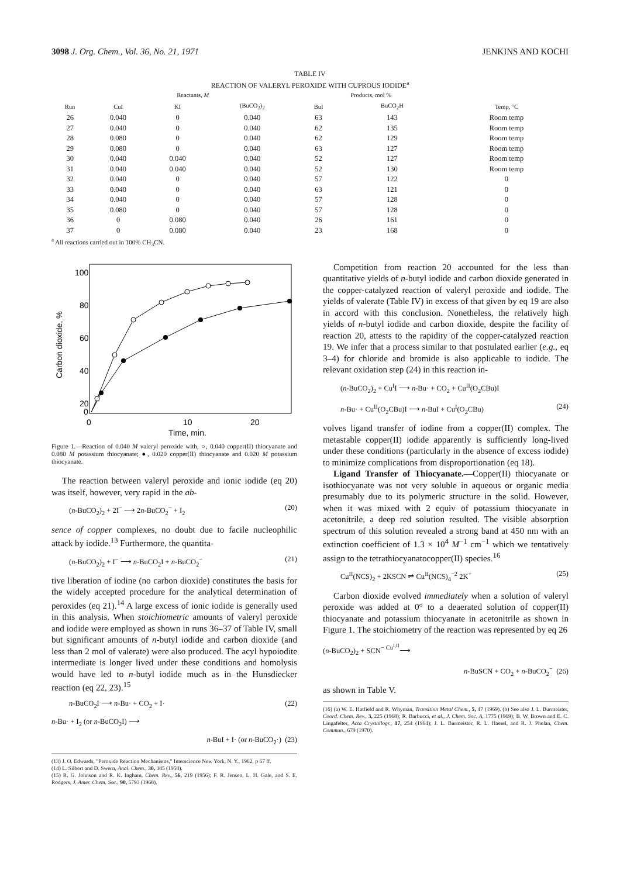3098 J. Org. Chem., Vol. 36, No. 21, 1971 JENKINS AND KOCHI
TABLE IV
REACTION OF VALERYL PEROXIDE WITH CUPROUS IODIDE<sup>a</sup>
| | Reactants, M | | | Products, mol % | | |
| --- | --- | --- | --- | --- | --- | --- |
| Run | CuI | KI | (BuCO<sub>2</sub>)<sub>2</sub> | BuI | BuCO<sub>2</sub>H | Temp, °C |
| 26 | 0.040 | 0 | 0.040 | 63 | 143 | Room temp |
| 27 | 0.040 | 0 | 0.040 | 62 | 135 | Room temp |
| 28 | 0.080 | 0 | 0.040 | 62 | 129 | Room temp |
| 29 | 0.080 | 0 | 0.040 | 63 | 127 | Room temp |
| 30 | 0.040 | 0.040 | 0.040 | 52 | 127 | Room temp |
| 31 | 0.040 | 0.040 | 0.040 | 52 | 130 | Room temp |
| 32 | 0.040 | 0 | 0.040 | 57 | 122 | 0 |
| 33 | 0.040 | 0 | 0.040 | 63 | 121 | 0 |
| 34 | 0.040 | 0 | 0.040 | 57 | 128 | 0 |
| 35 | 0.080 | 0 | 0.040 | 57 | 128 | 0 |
| 36 | 0 | 0.080 | 0.040 | 26 | 161 | 0 |
| 37 | 0 | 0.080 | 0.040 | 23 | 168 | 0 |
<sup>a</sup> All reactions carried out in 100% CH<sub>3</sub>CN.
100
80
60
40
20
0
0
10
20
Time, min.
Carbon dioxide, %
Figure 1.—Reaction of 0.040 M valeryl peroxide with, ○, 0.040 copper(II) thiocyanate and 0.080 M potassium thiocyanate; ●, 0.020 copper(II) thiocyanate and 0.020 M potassium thiocyanate.
The reaction between valeryl peroxide and ionic iodide (eq 20) was itself, however, very rapid in the ab-
(n-BuCO<sub>2</sub>)<sub>2</sub> + 2I<sup>−</sup> ⟶ 2n-BuCO<sub>2</sub><sup>−</sup> + I<sub>2</sub> (20)
sence of copper complexes, no doubt due to facile nucleophilic attack by iodide.<sup>13</sup> Furthermore, the quantita-
(n-BuCO<sub>2</sub>)<sub>2</sub> + I<sup>−</sup> ⟶ n-BuCO<sub>2</sub>I + n-BuCO<sub>2</sub><sup>−</sup> (21)
tive liberation of iodine (no carbon dioxide) constitutes the basis for the widely accepted procedure for the analytical determination of peroxides (eq 21).<sup>14</sup> A large excess of ionic iodide is generally used in this analysis. When stoichiometric amounts of valeryl peroxide and iodide were employed as shown in runs 36–37 of Table IV, small but significant amounts of n-butyl iodide and carbon dioxide (and less than 2 mol of valerate) were also produced. The acyl hypoiodite intermediate is longer lived under these conditions and homolysis would have led to n-butyl iodide much as in the Hunsdiecker reaction (eq 22, 23).<sup>15</sup>
n-BuCO<sub>2</sub>I ⟶ n-Bu· + CO<sub>2</sub> + I· (22)
n-Bu· + I<sub>2</sub> (or n-BuCO<sub>2</sub>I) ⟶
n-BuI + I· (or n-BuCO<sub>2</sub>·) (23)
(13) J. O. Edwards, "Peroxide Reaction Mechanisms," Interscience New York, N. Y., 1962, p 67 ff.
(14) L. Silbert and D. Swern, Anal. Chem., 30, 385 (1958).
(15) R. G. Johnson and R. K. Ingham, Chem. Rev., 56, 219 (1956); F. R. Jensen, L. H. Gale, and S. E. Rodgers, J. Amer. Chem. Soc., 90, 5793 (1968).
Competition from reaction 20 accounted for the less than quantitative yields of n-butyl iodide and carbon dioxide generated in the copper-catalyzed reaction of valeryl peroxide and iodide. The yields of valerate (Table IV) in excess of that given by eq 19 are also in accord with this conclusion. Nonetheless, the relatively high yields of n-butyl iodide and carbon dioxide, despite the facility of reaction 20, attests to the rapidity of the copper-catalyzed reaction 19. We infer that a process similar to that postulated earlier (e.g., eq 3–4) for chloride and bromide is also applicable to iodide. The relevant oxidation step (24) in this reaction in-
(n-BuCO<sub>2</sub>)<sub>2</sub> + Cu<sup>I</sup>I ⟶ n-Bu· + CO<sub>2</sub> + Cu<sup>II</sup>(O<sub>2</sub>CBu)I
n-Bu· + Cu<sup>II</sup>(O<sub>2</sub>CBu)I ⟶ n-BuI + Cu<sup>I</sup>(O<sub>2</sub>CBu) (24)
volves ligand transfer of iodine from a copper(II) complex. The metastable copper(II) iodide apparently is sufficiently long-lived under these conditions (particularly in the absence of excess iodide) to minimize complications from disproportionation (eq 18).
Ligand Transfer of Thiocyanate.—Copper(II) thiocyanate or isothiocyanate was not very soluble in aqueous or organic media presumably due to its polymeric structure in the solid. However, when it was mixed with 2 equiv of potassium thiocyanate in acetonitrile, a deep red solution resulted. The visible absorption spectrum of this solution revealed a strong band at 450 nm with an extinction coefficient of 1.3 × 10<sup>4</sup> M<sup>−1</sup> cm<sup>−1</sup> which we tentatively assign to the tetrathiocyanatocopper(II) species.<sup>16</sup>
Cu<sup>II</sup>(NCS)<sub>2</sub> + 2KSCN ⇌ Cu<sup>II</sup>(NCS)<sub>4</sub><sup>−2</sup> 2K<sup>+</sup> (25)
Carbon dioxide evolved immediately when a solution of valeryl peroxide was added at 0° to a deaerated solution of copper(II) thiocyanate and potassium thiocyanate in acetonitrile as shown in Figure 1. The stoichiometry of the reaction was represented by eq 26
(n-BuCO<sub>2</sub>)<sub>2</sub> + SCN<sup>−</sup> <sup>Cu<sup>I,II</sup></sup>⟶
n-BuSCN + CO<sub>2</sub> + n-BuCO<sub>2</sub><sup>−</sup> (26)
as shown in Table V.
(16) (a) W. E. Hatfield and R. Whyman, Transition Metal Chem., 5, 47 (1969). (b) See also J. L. Burmeister, Coord. Chem. Rev., 3, 225 (1968); R. Barbucci, et al., J. Chem. Soc. A, 1775 (1969); B. W. Brown and E. C. Lingafelter, Acta Crystallogr., 17, 254 (1964); J. L. Burmeister, R. L. Hassel, and R. J. Phelan, Chem. Commun., 679 (1970).